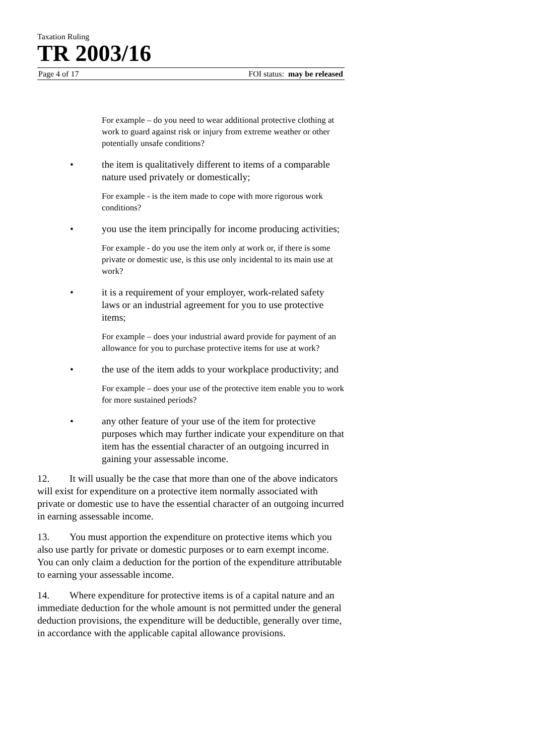Taxation Ruling
TR 2003/16
Page 4 of 17 FOI status: may be released
For example – do you need to wear additional protective clothing at work to guard against risk or injury from extreme weather or other potentially unsafe conditions?
• the item is qualitatively different to items of a comparable nature used privately or domestically;
For example - is the item made to cope with more rigorous work conditions?
• you use the item principally for income producing activities;
For example - do you use the item only at work or, if there is some private or domestic use, is this use only incidental to its main use at work?
• it is a requirement of your employer, work-related safety laws or an industrial agreement for you to use protective items;
For example – does your industrial award provide for payment of an allowance for you to purchase protective items for use at work?
• the use of the item adds to your workplace productivity; and
For example – does your use of the protective item enable you to work for more sustained periods?
• any other feature of your use of the item for protective purposes which may further indicate your expenditure on that item has the essential character of an outgoing incurred in gaining your assessable income.
12. It will usually be the case that more than one of the above indicators will exist for expenditure on a protective item normally associated with private or domestic use to have the essential character of an outgoing incurred in earning assessable income.
13. You must apportion the expenditure on protective items which you also use partly for private or domestic purposes or to earn exempt income. You can only claim a deduction for the portion of the expenditure attributable to earning your assessable income.
14. Where expenditure for protective items is of a capital nature and an immediate deduction for the whole amount is not permitted under the general deduction provisions, the expenditure will be deductible, generally over time, in accordance with the applicable capital allowance provisions.